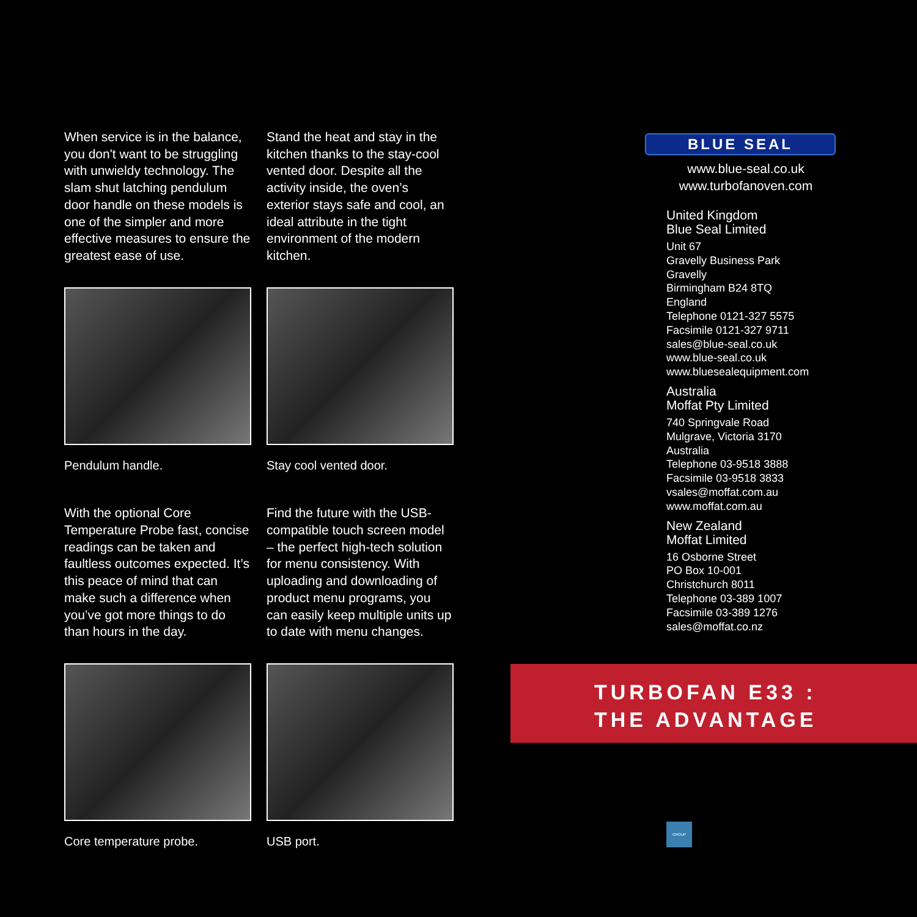When service is in the balance, you don't want to be struggling with unwieldy technology. The slam shut latching pendulum door handle on these models is one of the simpler and more effective measures to ensure the greatest ease of use.
Pendulum handle.
Stand the heat and stay in the kitchen thanks to the stay-cool vented door. Despite all the activity inside, the oven’s exterior stays safe and cool, an ideal attribute in the tight environment of the modern kitchen.
Stay cool vented door.
With the optional Core Temperature Probe fast, concise readings can be taken and faultless outcomes expected. It’s this peace of mind that can make such a difference when you’ve got more things to do than hours in the day.
Core temperature probe.
Find the future with the USB-compatible touch screen model – the perfect high-tech solution for menu consistency. With uploading and downloading of product menu programs, you can easily keep multiple units up to date with menu changes.
USB port.
BLUE SEAL
www.blue-seal.co.uk
www.turbofanoven.com
United Kingdom
Blue Seal Limited
Unit 67
Gravelly Business Park
Gravelly
Birmingham B24 8TQ
England
Telephone 0121-327 5575
Facsimile 0121-327 9711
sales@blue-seal.co.uk
www.blue-seal.co.uk
www.bluesealequipment.com
Australia
Moffat Pty Limited
740 Springvale Road
Mulgrave, Victoria 3170
Australia
Telephone 03-9518 3888
Facsimile 03-9518 3833
vsales@moffat.com.au
www.moffat.com.au
New Zealand
Moffat Limited
16 Osborne Street
PO Box 10-001
Christchurch 8011
Telephone 03-389 1007
Facsimile 03-389 1276
sales@moffat.co.nz
TURBOFAN E33 :
THE ADVANTAGE
GROUP